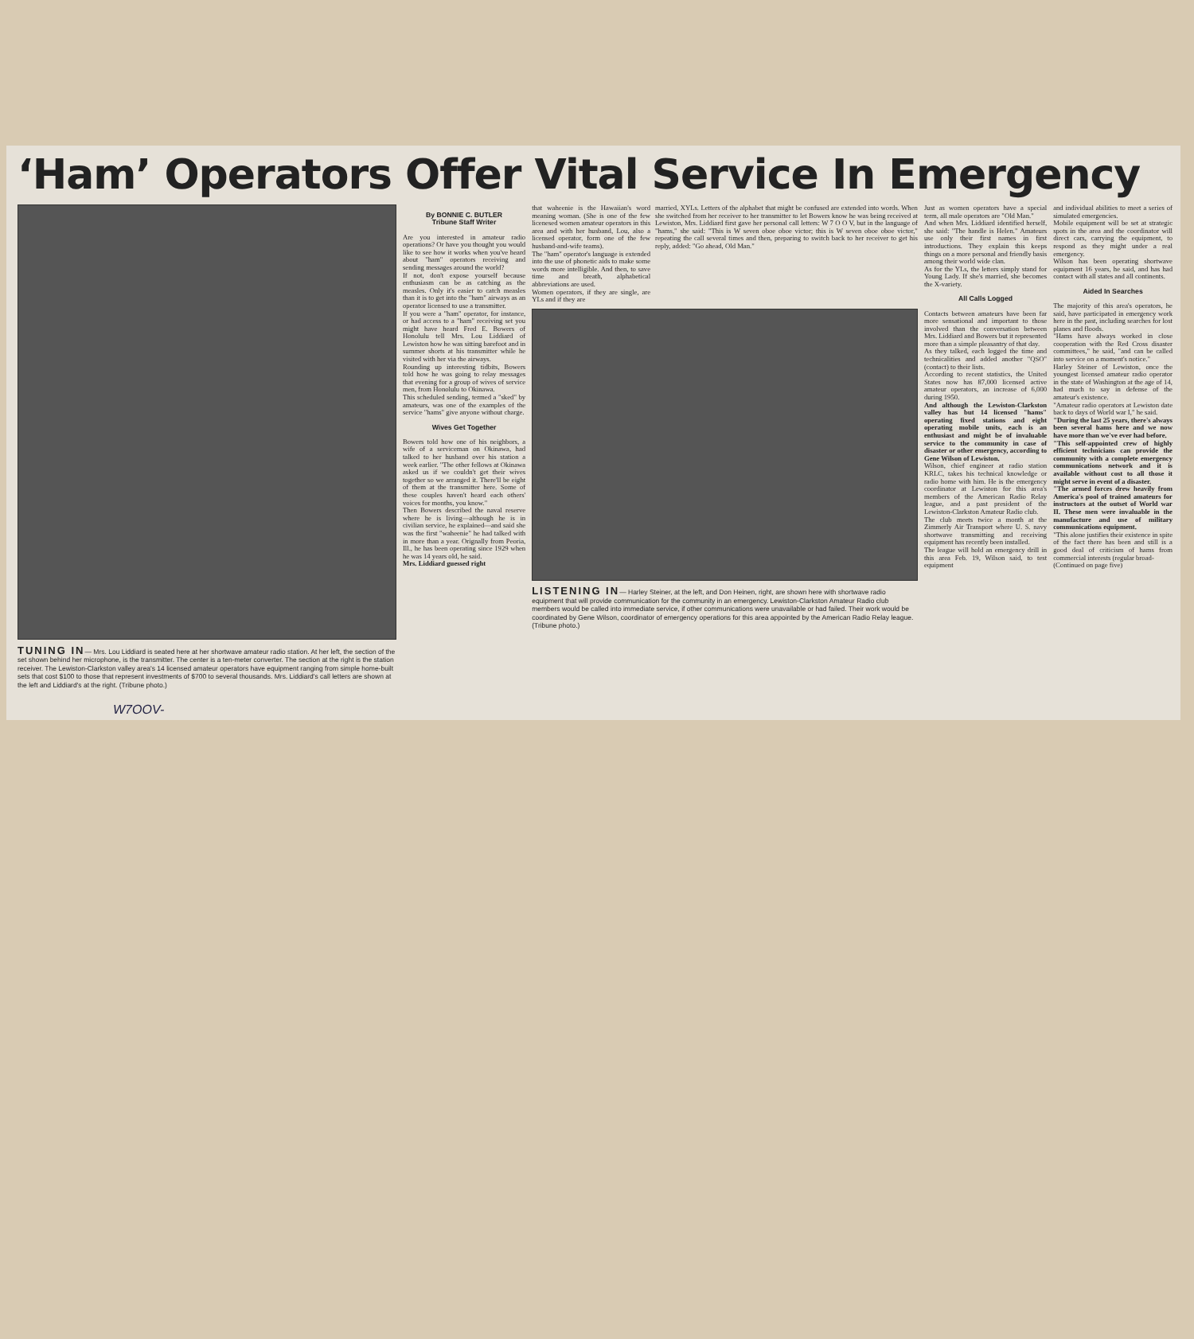‘Ham’ Operators Offer Vital Service In Emergency
TUNING IN— Mrs. Lou Liddiard is seated here at her shortwave amateur radio station. At her left, the section of the set shown behind her microphone, is the transmitter. The center is a ten-meter converter. The section at the right is the station receiver. The Lewiston-Clarkston valley area's 14 licensed amateur operators have equipment ranging from simple home-built sets that cost $100 to those that represent investments of $700 to several thousands. Mrs. Liddiard's call letters are shown at the left and Liddiard's at the right. (Tribune photo.)
By BONNIE C. BUTLER
Tribune Staff Writer
Are you interested in amateur radio operations? Or have you thought you would like to see how it works when you've heard about "ham" operators receiving and sending messages around the world?
If not, don't expose yourself because enthusiasm can be as catching as the measles. Only it's easier to catch measles than it is to get into the "ham" airways as an operator licensed to use a transmitter.
If you were a "ham" operator, for instance, or had access to a "ham" receiving set you might have heard Fred E. Bowers of Honolulu tell Mrs. Lou Liddiard of Lewiston how he was sitting barefoot and in summer shorts at his transmitter while he visited with her via the airways.
Rounding up interesting tidbits, Bowers told how he was going to relay messages that evening for a group of wives of service men, from Honolulu to Okinawa.
This scheduled sending, termed a "sked" by amateurs, was one of the examples of the service "hams" give anyone without charge.
Wives Get Together
Bowers told how one of his neighbors, a wife of a serviceman on Okinawa, had talked to her husband over his station a week earlier. "The other fellows at Okinawa asked us if we couldn't get their wives together so we arranged it. There'll be eight of them at the transmitter here. Some of these couples haven't heard each others' voices for months, you know."
Then Bowers described the naval reserve where he is living—although he is in civilian service, he explained—and said she was the first "waheenie" he had talked with in more than a year. Orignally from Peoria, Ill., he has been operating since 1929 when he was 14 years old, he said.
Mrs. Liddiard guessed right
that waheenie is the Hawaiian's word meaning woman. (She is one of the few licenesed women amateur operators in this area and with her husband, Lou, also a licensed operator, form one of the few husband-and-wife teams).
The "ham" operator's language is extended into the use of phonetic aids to make some words more intelligible. And then, to save time and breath, alphabetical abbreviations are used.
Women operators, if they are single, are YLs and if they are
married, XYLs. Letters of the alphabet that might be confused are extended into words. When she switched from her receiver to her transmitter to let Bowers know he was being received at Lewiston, Mrs. Liddiard first gave her personal call letters: W 7 O O V, but in the language of "hams," she said: "This is W seven oboe oboe victor; this is W seven oboe oboe victor," repeating the call several times and then, preparing to switch back to her receiver to get his reply, added: "Go ahead, Old Man."
LISTENING IN— Harley Steiner, at the left, and Don Heinen, right, are shown here with shortwave radio equipment that will provide communication for the community in an emergency. Lewiston-Clarkston Amateur Radio club members would be called into immediate service, if other communications were unavailable or had failed. Their work would be coordinated by Gene Wilson, coordinator of emergency operations for this area appointed by the American Radio Relay league. (Tribune photo.)
Just as women operators have a special term, all male operators are "Old Man."
And when Mrs. Liddiard identified herself, she said: "The handle is Helen." Amateurs use only their first names in first introductions. They explain this keeps things on a more personal and friendly basis among their world wide clan.
As for the YLs, the letters simply stand for Young Lady. If she's married, she becomes the X-variety.
All Calls Logged
Contacts between amateurs have been far more sensational and important to those involved than the conversation between Mrs. Liddiard and Bowers but it represented more than a simple pleasantry of that day.
As they talked, each logged the time and technicalities and added another "QSO" (contact) to their lists.
According to recent statistics, the United States now has 87,000 licensed active amateur operators, an increase of 6,000 during 1950.
And although the Lewiston-Clarkston valley has but 14 licensed "hams" operating fixed stations and eight operating mobile units, each is an enthusiast and might be of invaluable service to the community in case of disaster or other emergency, according to Gene Wilson of Lewiston.
Wilson, chief engineer at radio station KRLC, takes his technical knowledge or radio home with him. He is the emergency coordinator at Lewiston for this area's members of the American Radio Relay league, and a past president of the Lewiston-Clarkston Amateur Radio club.
The club meets twice a month at the Zimmerly Air Transport where U. S. navy shortwave transmitting and receiving equipment has recently been installed.
The league will hold an emergency drill in this area Feb. 19, Wilson said, to test equipment
and individual abilities to meet a series of simulated emergencies.
Mobile equipment will be set at strategic spots in the area and the coordinator will direct cars, carrying the equipment, to respond as they might under a real emergency.
Wilson has been operating shortwave equipment 16 years, he said, and has had contact with all states and all continents.
Aided In Searches
The majority of this area's operators, he said, have participated in emergency work here in the past, including searches for lost planes and floods.
"Hams have always worked in close cooperation with the Red Cross disaster committees," he said, "and can be called into service on a moment's notice."
Harley Steiner of Lewiston, once the youngest licensed amateur radio operator in the state of Washington at the age of 14, had much to say in defense of the amateur's existence.
"Amateur radio operators at Lewiston date back to days of World war I," he said.
"During the last 25 years, there's always been several hams here and we now have more than we've ever had before.
"This self-appointed crew of highly efficient technicians can provide the community with a complete emergency communications network and it is available without cost to all those it might serve in event of a disaster.
"The armed forces drew heavily from America's pool of trained amateurs for instructors at the outset of World war II. These men were invaluable in the manufacture and use of military communications equipment.
"This alone justifies their existence in spite of the fact there has been and still is a good deal of criticism of hams from commercial interests (regular broad-
(Continued on page five)
W7OOV-